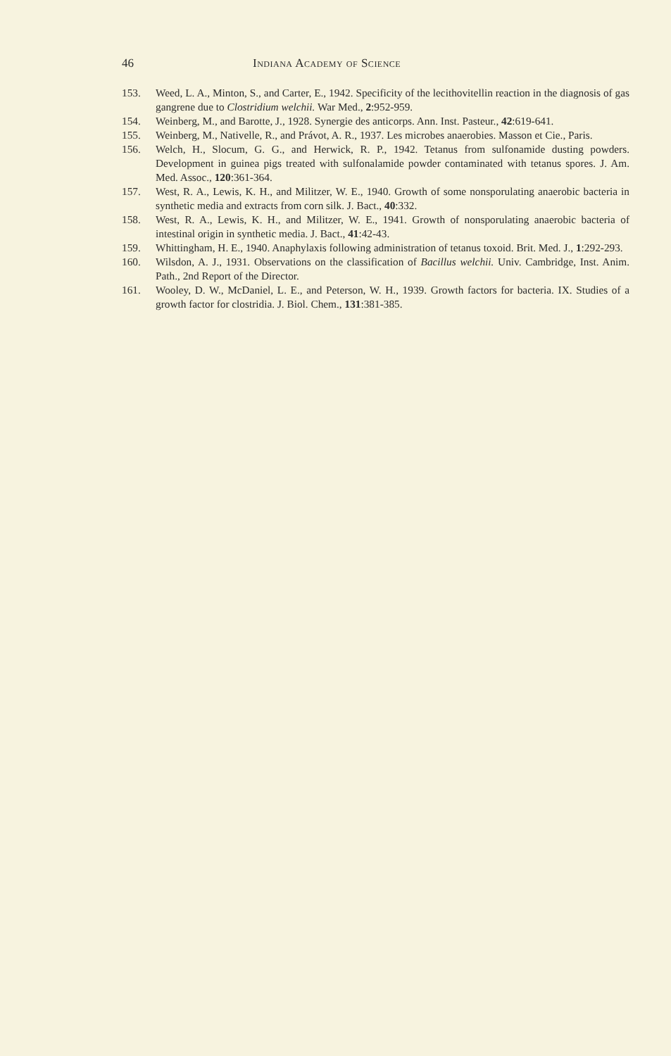46 Indiana Academy of Science
153. Weed, L. A., Minton, S., and Carter, E., 1942. Specificity of the lecithovitellin reaction in the diagnosis of gas gangrene due to Clostridium welchii. War Med., 2:952-959.
154. Weinberg, M., and Barotte, J., 1928. Synergie des anticorps. Ann. Inst. Pasteur., 42:619-641.
155. Weinberg, M., Nativelle, R., and Právot, A. R., 1937. Les microbes anaerobies. Masson et Cie., Paris.
156. Welch, H., Slocum, G. G., and Herwick, R. P., 1942. Tetanus from sulfonamide dusting powders. Development in guinea pigs treated with sulfonalamide powder contaminated with tetanus spores. J. Am. Med. Assoc., 120:361-364.
157. West, R. A., Lewis, K. H., and Militzer, W. E., 1940. Growth of some nonsporulating anaerobic bacteria in synthetic media and extracts from corn silk. J. Bact., 40:332.
158. West, R. A., Lewis, K. H., and Militzer, W. E., 1941. Growth of nonsporulating anaerobic bacteria of intestinal origin in synthetic media. J. Bact., 41:42-43.
159. Whittingham, H. E., 1940. Anaphylaxis following administration of tetanus toxoid. Brit. Med. J., 1:292-293.
160. Wilsdon, A. J., 1931. Observations on the classification of Bacillus welchii. Univ. Cambridge, Inst. Anim. Path., 2nd Report of the Director.
161. Wooley, D. W., McDaniel, L. E., and Peterson, W. H., 1939. Growth factors for bacteria. IX. Studies of a growth factor for clostridia. J. Biol. Chem., 131:381-385.